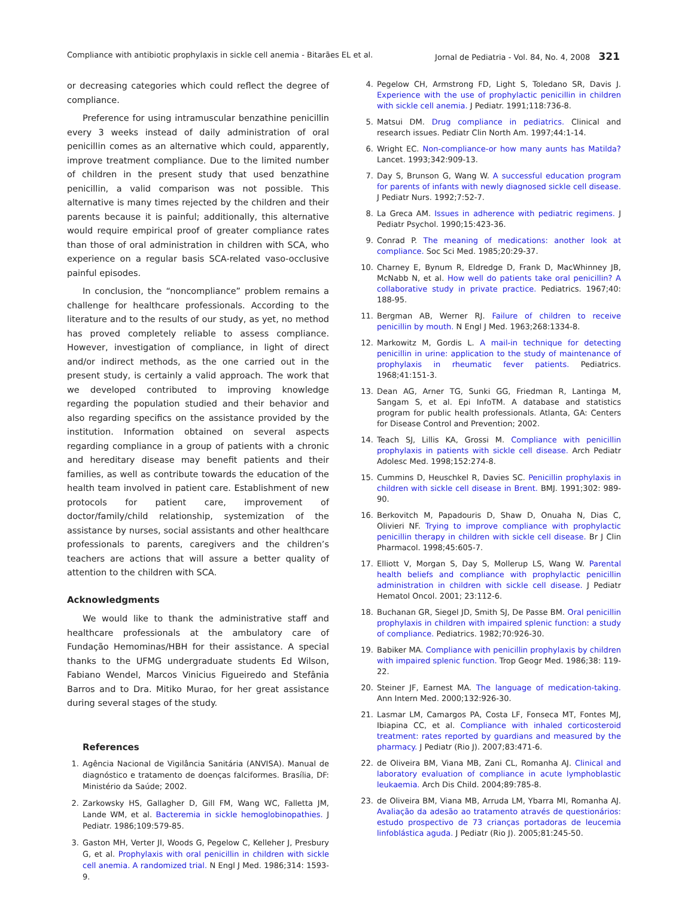Compliance with antibiotic prophylaxis in sickle cell anemia - Bitarães EL et al. Jornal de Pediatria - Vol. 84, No. 4, 2008 321
or decreasing categories which could reflect the degree of compliance.
Preference for using intramuscular benzathine penicillin every 3 weeks instead of daily administration of oral penicillin comes as an alternative which could, apparently, improve treatment compliance. Due to the limited number of children in the present study that used benzathine penicillin, a valid comparison was not possible. This alternative is many times rejected by the children and their parents because it is painful; additionally, this alternative would require empirical proof of greater compliance rates than those of oral administration in children with SCA, who experience on a regular basis SCA-related vaso-occlusive painful episodes.
In conclusion, the “noncompliance” problem remains a challenge for healthcare professionals. According to the literature and to the results of our study, as yet, no method has proved completely reliable to assess compliance. However, investigation of compliance, in light of direct and/or indirect methods, as the one carried out in the present study, is certainly a valid approach. The work that we developed contributed to improving knowledge regarding the population studied and their behavior and also regarding specifics on the assistance provided by the institution. Information obtained on several aspects regarding compliance in a group of patients with a chronic and hereditary disease may benefit patients and their families, as well as contribute towards the education of the health team involved in patient care. Establishment of new protocols for patient care, improvement of doctor/family/child relationship, systemization of the assistance by nurses, social assistants and other healthcare professionals to parents, caregivers and the children’s teachers are actions that will assure a better quality of attention to the children with SCA.
Acknowledgments
We would like to thank the administrative staff and healthcare professionals at the ambulatory care of Fundação Hemominas/HBH for their assistance. A special thanks to the UFMG undergraduate students Ed Wilson, Fabiano Wendel, Marcos Vinicius Figueiredo and Stefânia Barros and to Dra. Mitiko Murao, for her great assistance during several stages of the study.
References
1. Agência Nacional de Vigilância Sanitária (ANVISA). Manual de diagnóstico e tratamento de doenças falciformes. Brasília, DF: Ministério da Saúde; 2002.
2. Zarkowsky HS, Gallagher D, Gill FM, Wang WC, Falletta JM, Lande WM, et al. Bacteremia in sickle hemoglobinopathies. J Pediatr. 1986;109:579-85.
3. Gaston MH, Verter JI, Woods G, Pegelow C, Kelleher J, Presbury G, et al. Prophylaxis with oral penicillin in children with sickle cell anemia. A randomized trial. N Engl J Med. 1986;314: 1593-9.
4. Pegelow CH, Armstrong FD, Light S, Toledano SR, Davis J. Experience with the use of prophylactic penicillin in children with sickle cell anemia. J Pediatr. 1991;118:736-8.
5. Matsui DM. Drug compliance in pediatrics. Clinical and research issues. Pediatr Clin North Am. 1997;44:1-14.
6. Wright EC. Non-compliance-or how many aunts has Matilda? Lancet. 1993;342:909-13.
7. Day S, Brunson G, Wang W. A successful education program for parents of infants with newly diagnosed sickle cell disease. J Pediatr Nurs. 1992;7:52-7.
8. La Greca AM. Issues in adherence with pediatric regimens. J Pediatr Psychol. 1990;15:423-36.
9. Conrad P. The meaning of medications: another look at compliance. Soc Sci Med. 1985;20:29-37.
10. Charney E, Bynum R, Eldredge D, Frank D, MacWhinney JB, McNabb N, et al. How well do patients take oral penicillin? A collaborative study in private practice. Pediatrics. 1967;40: 188-95.
11. Bergman AB, Werner RJ. Failure of children to receive penicillin by mouth. N Engl J Med. 1963;268:1334-8.
12. Markowitz M, Gordis L. A mail-in technique for detecting penicillin in urine: application to the study of maintenance of prophylaxis in rheumatic fever patients. Pediatrics. 1968;41:151-3.
13. Dean AG, Arner TG, Sunki GG, Friedman R, Lantinga M, Sangam S, et al. Epi InfoTM. A database and statistics program for public health professionals. Atlanta, GA: Centers for Disease Control and Prevention; 2002.
14. Teach SJ, Lillis KA, Grossi M. Compliance with penicillin prophylaxis in patients with sickle cell disease. Arch Pediatr Adolesc Med. 1998;152:274-8.
15. Cummins D, Heuschkel R, Davies SC. Penicillin prophylaxis in children with sickle cell disease in Brent. BMJ. 1991;302: 989-90.
16. Berkovitch M, Papadouris D, Shaw D, Onuaha N, Dias C, Olivieri NF. Trying to improve compliance with prophylactic penicillin therapy in children with sickle cell disease. Br J Clin Pharmacol. 1998;45:605-7.
17. Elliott V, Morgan S, Day S, Mollerup LS, Wang W. Parental health beliefs and compliance with prophylactic penicillin administration in children with sickle cell disease. J Pediatr Hematol Oncol. 2001; 23:112-6.
18. Buchanan GR, Siegel JD, Smith SJ, De Passe BM. Oral penicillin prophylaxis in children with impaired splenic function: a study of compliance. Pediatrics. 1982;70:926-30.
19. Babiker MA. Compliance with penicillin prophylaxis by children with impaired splenic function. Trop Geogr Med. 1986;38: 119-22.
20. Steiner JF, Earnest MA. The language of medication-taking. Ann Intern Med. 2000;132:926-30.
21. Lasmar LM, Camargos PA, Costa LF, Fonseca MT, Fontes MJ, Ibiapina CC, et al. Compliance with inhaled corticosteroid treatment: rates reported by guardians and measured by the pharmacy. J Pediatr (Rio J). 2007;83:471-6.
22. de Oliveira BM, Viana MB, Zani CL, Romanha AJ. Clinical and laboratory evaluation of compliance in acute lymphoblastic leukaemia. Arch Dis Child. 2004;89:785-8.
23. de Oliveira BM, Viana MB, Arruda LM, Ybarra MI, Romanha AJ. Avaliação da adesão ao tratamento através de questionários: estudo prospectivo de 73 crianças portadoras de leucemia linfoblástica aguda. J Pediatr (Rio J). 2005;81:245-50.